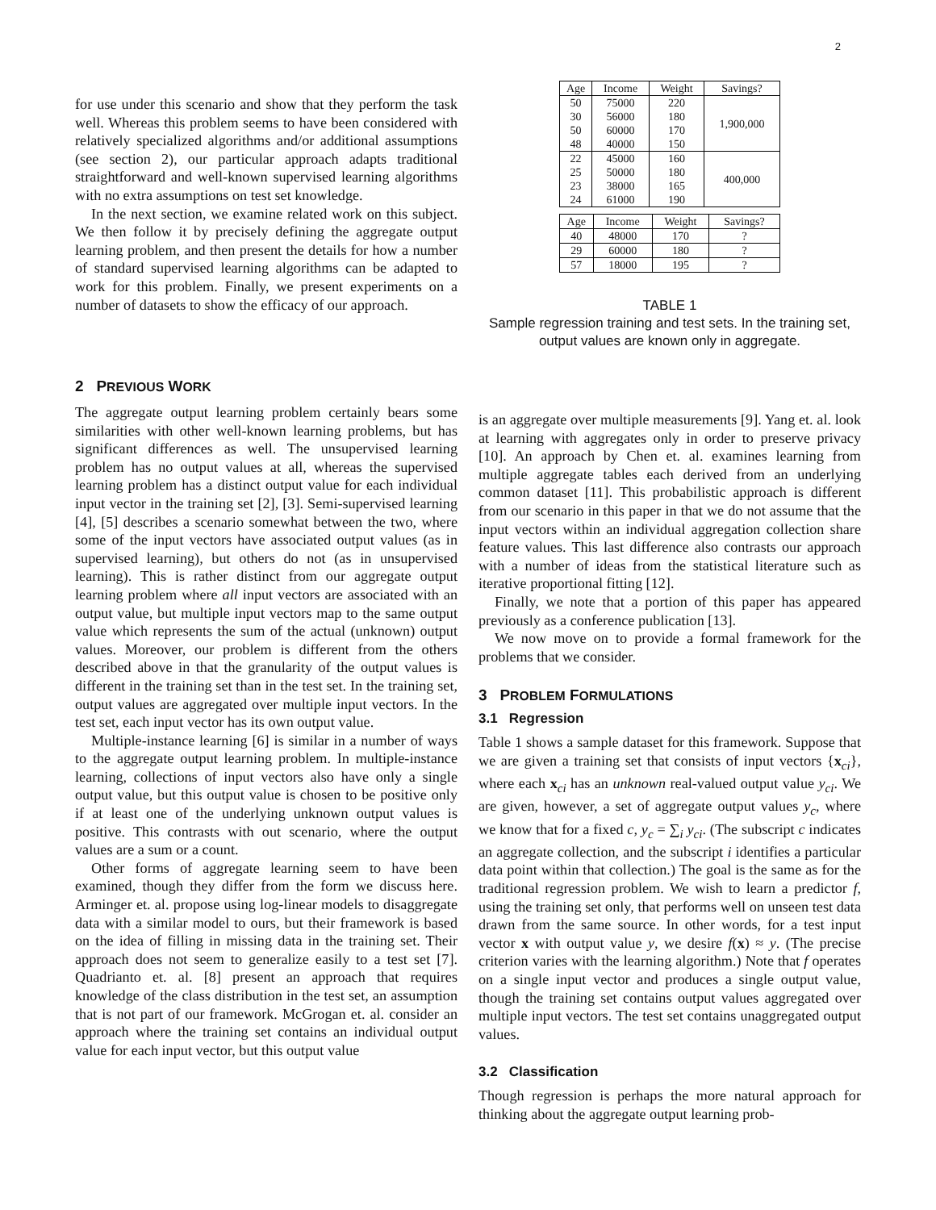2
for use under this scenario and show that they perform the task well. Whereas this problem seems to have been considered with relatively specialized algorithms and/or additional assumptions (see section 2), our particular approach adapts traditional straightforward and well-known supervised learning algorithms with no extra assumptions on test set knowledge.
In the next section, we examine related work on this subject. We then follow it by precisely defining the aggregate output learning problem, and then present the details for how a number of standard supervised learning algorithms can be adapted to work for this problem. Finally, we present experiments on a number of datasets to show the efficacy of our approach.
| Age | Income | Weight | Savings? |
| --- | --- | --- | --- |
| 50 | 75000 | 220 | 1,900,000 |
| 30 | 56000 | 180 | |
| 50 | 60000 | 170 | |
| 48 | 40000 | 150 | |
| 22 | 45000 | 160 | 400,000 |
| 25 | 50000 | 180 | |
| 23 | 38000 | 165 | |
| 24 | 61000 | 190 | |
| Age | Income | Weight | Savings? |
| --- | --- | --- | --- |
| 40 | 48000 | 170 | ? |
| 29 | 60000 | 180 | ? |
| 57 | 18000 | 195 | ? |
TABLE 1
Sample regression training and test sets. In the training set, output values are known only in aggregate.
2 PREVIOUS WORK
The aggregate output learning problem certainly bears some similarities with other well-known learning problems, but has significant differences as well. The unsupervised learning problem has no output values at all, whereas the supervised learning problem has a distinct output value for each individual input vector in the training set [2], [3]. Semi-supervised learning [4], [5] describes a scenario somewhat between the two, where some of the input vectors have associated output values (as in supervised learning), but others do not (as in unsupervised learning). This is rather distinct from our aggregate output learning problem where all input vectors are associated with an output value, but multiple input vectors map to the same output value which represents the sum of the actual (unknown) output values. Moreover, our problem is different from the others described above in that the granularity of the output values is different in the training set than in the test set. In the training set, output values are aggregated over multiple input vectors. In the test set, each input vector has its own output value.
Multiple-instance learning [6] is similar in a number of ways to the aggregate output learning problem. In multiple-instance learning, collections of input vectors also have only a single output value, but this output value is chosen to be positive only if at least one of the underlying unknown output values is positive. This contrasts with out scenario, where the output values are a sum or a count.
Other forms of aggregate learning seem to have been examined, though they differ from the form we discuss here. Arminger et. al. propose using log-linear models to disaggregate data with a similar model to ours, but their framework is based on the idea of filling in missing data in the training set. Their approach does not seem to generalize easily to a test set [7]. Quadrianto et. al. [8] present an approach that requires knowledge of the class distribution in the test set, an assumption that is not part of our framework. McGrogan et. al. consider an approach where the training set contains an individual output value for each input vector, but this output value
is an aggregate over multiple measurements [9]. Yang et. al. look at learning with aggregates only in order to preserve privacy [10]. An approach by Chen et. al. examines learning from multiple aggregate tables each derived from an underlying common dataset [11]. This probabilistic approach is different from our scenario in this paper in that we do not assume that the input vectors within an individual aggregation collection share feature values. This last difference also contrasts our approach with a number of ideas from the statistical literature such as iterative proportional fitting [12].
Finally, we note that a portion of this paper has appeared previously as a conference publication [13].
We now move on to provide a formal framework for the problems that we consider.
3 PROBLEM FORMULATIONS
3.1 Regression
Table 1 shows a sample dataset for this framework. Suppose that we are given a training set that consists of input vectors {x<sub>ci</sub>}, where each x<sub>ci</sub> has an unknown real-valued output value y<sub>ci</sub>. We are given, however, a set of aggregate output values y<sub>c</sub>, where we know that for a fixed c, y<sub>c</sub> = ∑<sub>i</sub> y<sub>ci</sub>. (The subscript c indicates an aggregate collection, and the subscript i identifies a particular data point within that collection.) The goal is the same as for the traditional regression problem. We wish to learn a predictor f, using the training set only, that performs well on unseen test data drawn from the same source. In other words, for a test input vector x with output value y, we desire f(x) ≈ y. (The precise criterion varies with the learning algorithm.) Note that f operates on a single input vector and produces a single output value, though the training set contains output values aggregated over multiple input vectors. The test set contains unaggregated output values.
3.2 Classification
Though regression is perhaps the more natural approach for thinking about the aggregate output learning prob-